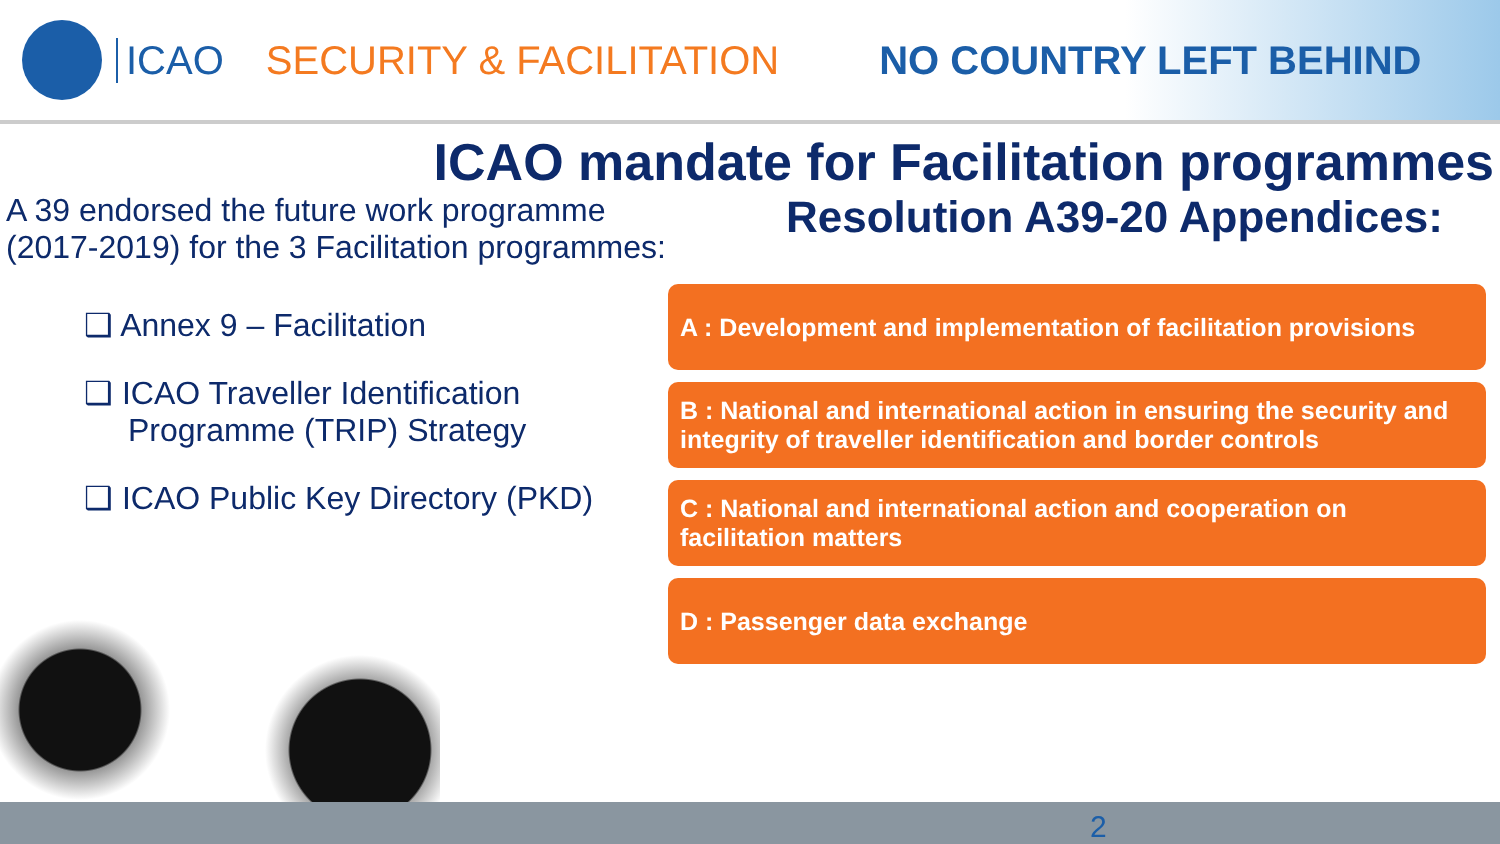ICAO SECURITY & FACILITATION NO COUNTRY LEFT BEHIND
ICAO mandate for Facilitation programmes
A 39 endorsed the future work programme (2017-2019) for the 3 Facilitation programmes:
❑ Annex 9 – Facilitation
❑ ICAO Traveller Identification Programme (TRIP) Strategy
❑ ICAO Public Key Directory (PKD)
Resolution A39-20 Appendices:
A : Development and implementation of facilitation provisions
B : National and international action in ensuring the security and integrity of traveller identification and border controls
C : National and international action and cooperation on facilitation matters
D : Passenger data exchange
2